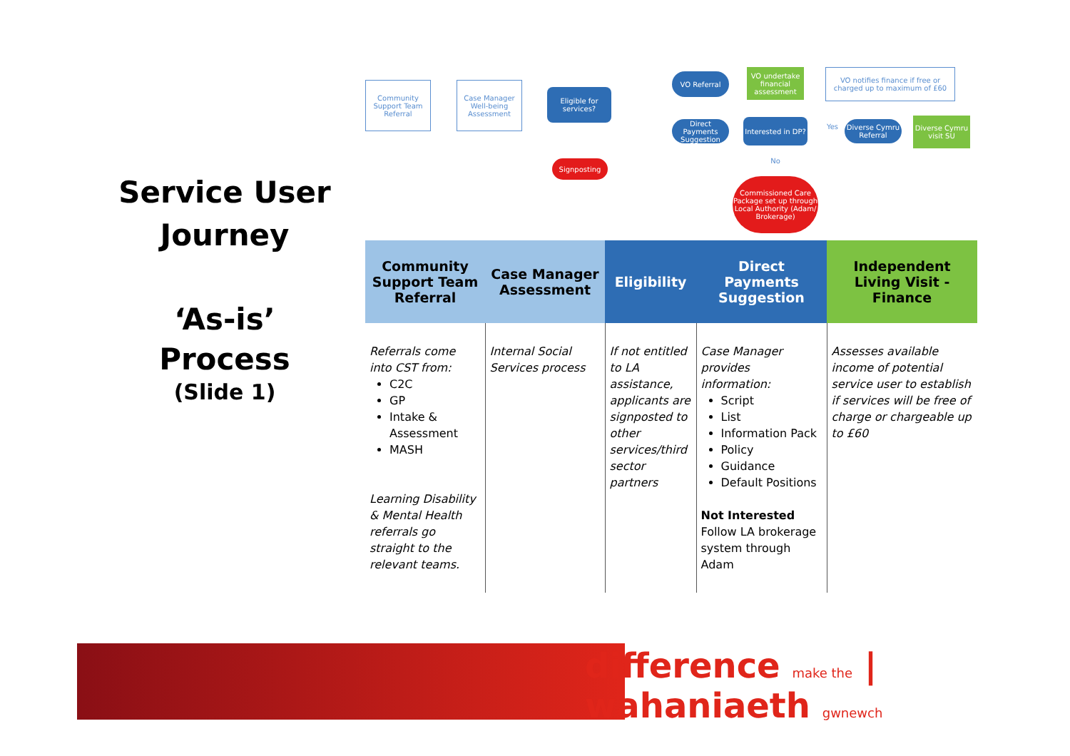Service User
Journey
‘As-is’ Process
(Slide 1)
Community Support Team Referral
Case Manager Well-being Assessment
Eligible for services?
Signposting
VO Referral
VO undertake financial assessment
VO notifies finance if free or charged up to maximum of £60
Direct Payments Suggestion
Interested in DP?
Yes
Diverse Cymru Referral
Diverse Cymru visit SU
No
Commissioned Care Package set up through Local Authority (Adam/ Brokerage)
| Community Support Team Referral | Case Manager Assessment | Eligibility | Direct Payments Suggestion | Independent Living Visit - Finance |
| --- | --- | --- | --- | --- |
| Referrals come into CST from: C2C GP Intake & Assessment MASH Learning Disability & Mental Health referrals go straight to the relevant teams. | Internal Social Services process | If not entitled to LA assistance, applicants are signposted to other services/third sector partners | Case Manager provides information: Script List Information Pack Policy Guidance Default Positions Not Interested Follow LA brokerage system through Adam | Assesses available income of potential service user to establish if services will be free of charge or chargeable up to £60 |
difference make the | wahaniaeth gwnewch